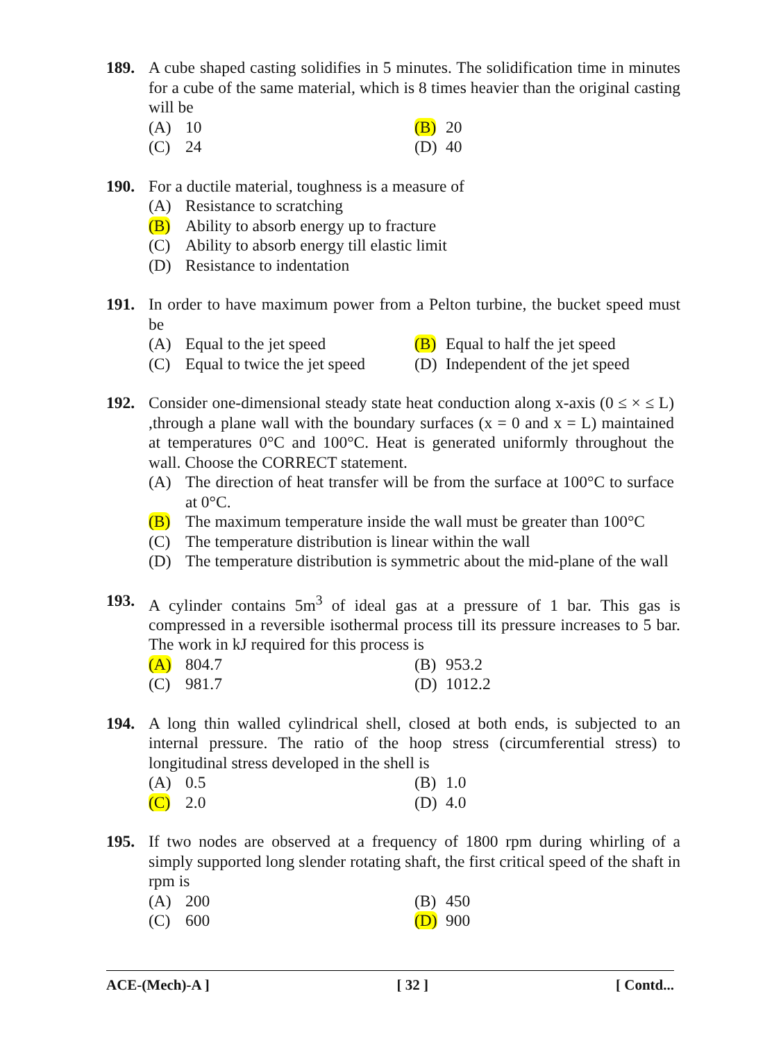189. A cube shaped casting solidifies in 5 minutes. The solidification time in minutes for a cube of the same material, which is 8 times heavier than the original casting will be
(A) 10 (B) 20
(C) 24 (D) 40
190. For a ductile material, toughness is a measure of
(A) Resistance to scratching
(B) Ability to absorb energy up to fracture
(C) Ability to absorb energy till elastic limit
(D) Resistance to indentation
191. In order to have maximum power from a Pelton turbine, the bucket speed must be
(A) Equal to the jet speed (B) Equal to half the jet speed
(C) Equal to twice the jet speed
(D) Independent of the jet speed
192. Consider one-dimensional steady state heat conduction along x-axis (0 ≤ × ≤ L) ,through a plane wall with the boundary surfaces (x = 0 and x = L) maintained at temperatures 0°C and 100°C. Heat is generated uniformly throughout the wall. Choose the CORRECT statement.
(A) The direction of heat transfer will be from the surface at 100°C to surface at 0°C.
(B) The maximum temperature inside the wall must be greater than 100°C
(C) The temperature distribution is linear within the wall
(D) The temperature distribution is symmetric about the mid-plane of the wall
193. A cylinder contains 5m<sup>3</sup> of ideal gas at a pressure of 1 bar. This gas is compressed in a reversible isothermal process till its pressure increases to 5 bar. The work in kJ required for this process is
(A) 804.7 (B) 953.2
(C) 981.7 (D) 1012.2
194. A long thin walled cylindrical shell, closed at both ends, is subjected to an internal pressure. The ratio of the hoop stress (circumferential stress) to longitudinal stress developed in the shell is
(A) 0.5 (B) 1.0
(C) 2.0 (D) 4.0
195. If two nodes are observed at a frequency of 1800 rpm during whirling of a simply supported long slender rotating shaft, the first critical speed of the shaft in rpm is
(A) 200 (B) 450
(C) 600 (D) 900
ACE-(Mech)-A ] [ 32 ] [ Contd...